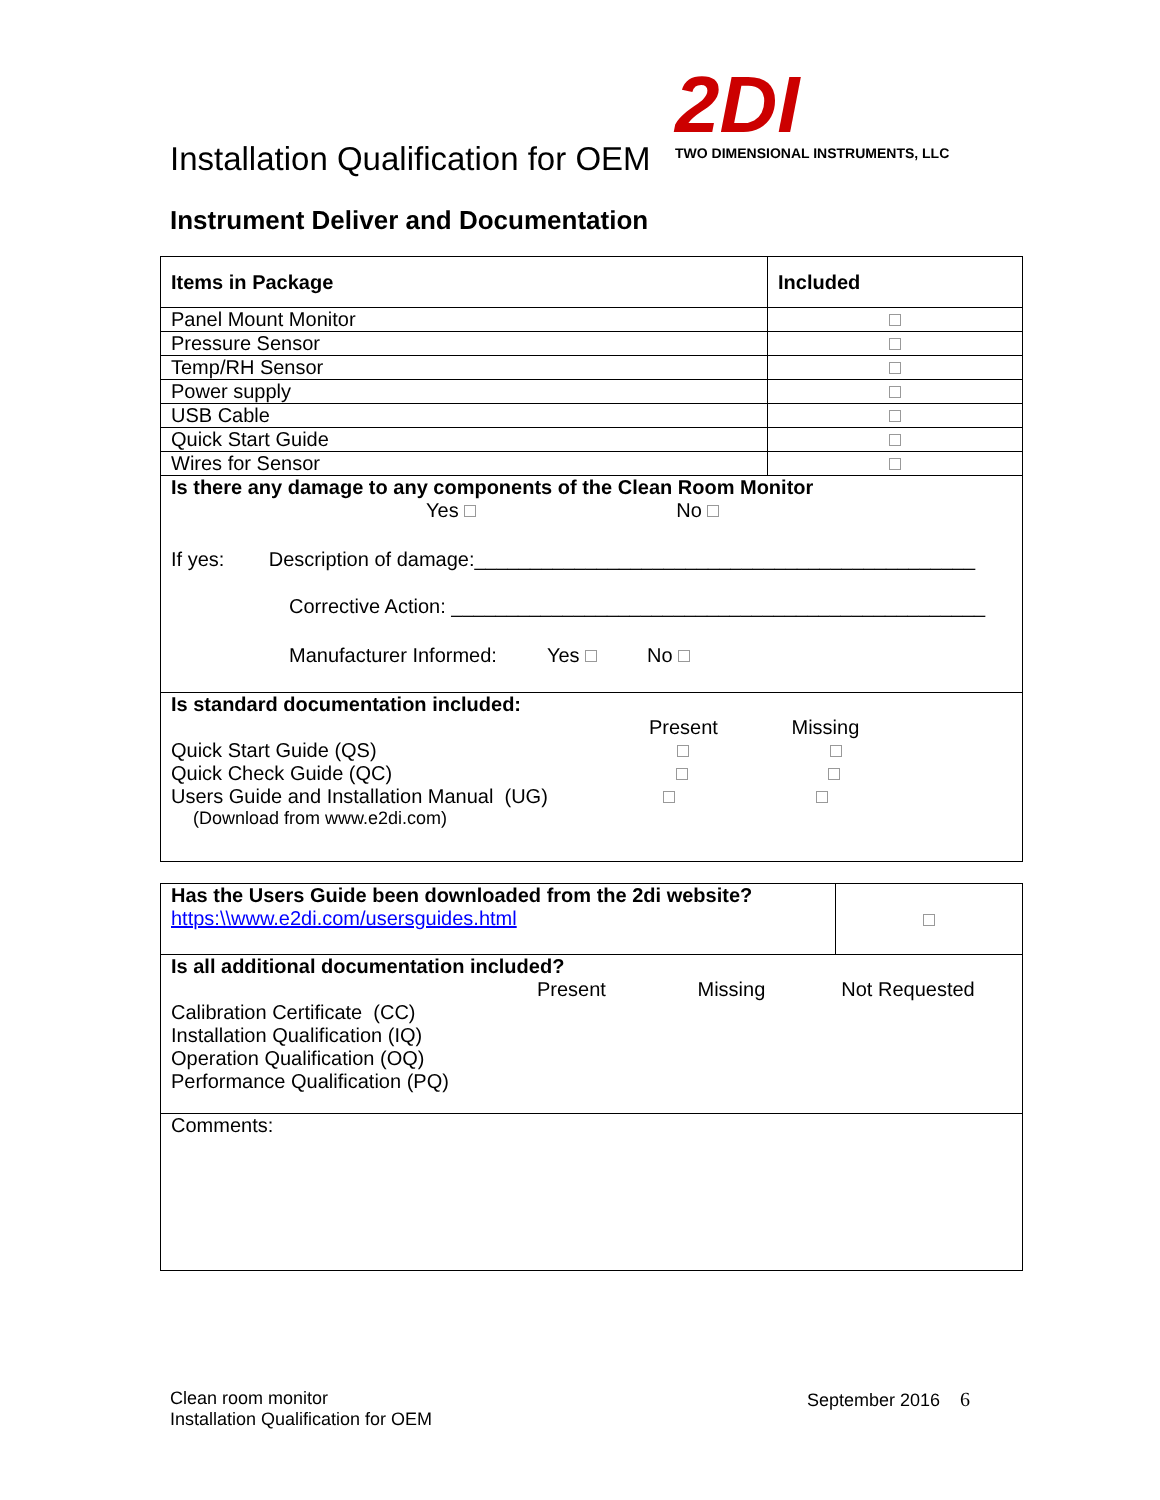Installation Qualification for OEM
2DI
TWO DIMENSIONAL INSTRUMENTS, LLC
Instrument Deliver and Documentation
| Items in Package | Included |
| --- | --- |
| Panel Mount Monitor | |
| Pressure Sensor | |
| Temp/RH Sensor | |
| Power supply | |
| USB Cable | |
| Quick Start Guide | |
| Wires for Sensor | |
| Is there any damage to any components of the Clean Room Monitor Yes No If yes: Description of damage:_____________________________________________ Corrective Action: ________________________________________________ Manufacturer Informed: Yes No | |
| Is standard documentation included: Present Missing Quick Start Guide (QS) Quick Check Guide (QC) Users Guide and Installation Manual (UG) (Download from www.e2di.com) | |
| Has the Users Guide been downloaded from the 2di website? https:\\www.e2di.com/usersguides.html | |
| Is all additional documentation included? Present Missing Not Requested Calibration Certificate (CC) Installation Qualification (IQ) Operation Qualification (OQ) Performance Qualification (PQ) | |
| Comments: | |
Clean room monitor
Installation Qualification for OEM
September 2016 6